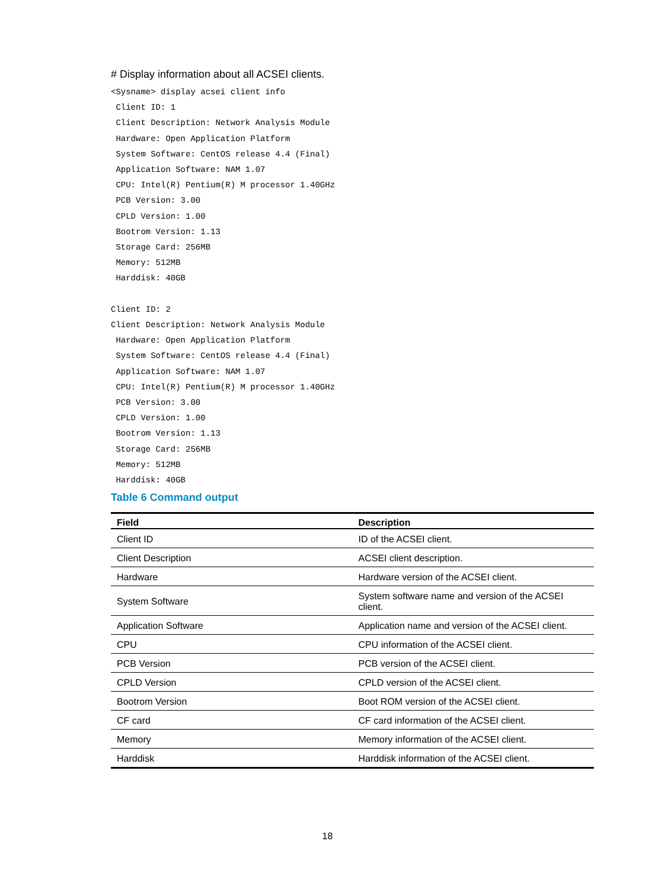# Display information about all ACSEI clients.
<Sysname> display acsei client info
 Client ID: 1
 Client Description: Network Analysis Module
 Hardware: Open Application Platform
 System Software: CentOS release 4.4 (Final)
 Application Software: NAM 1.07
 CPU: Intel(R) Pentium(R) M processor 1.40GHz
 PCB Version: 3.00
 CPLD Version: 1.00
 Bootrom Version: 1.13
 Storage Card: 256MB
 Memory: 512MB
 Harddisk: 40GB

Client ID: 2
Client Description: Network Analysis Module
 Hardware: Open Application Platform
 System Software: CentOS release 4.4 (Final)
 Application Software: NAM 1.07
 CPU: Intel(R) Pentium(R) M processor 1.40GHz
 PCB Version: 3.00
 CPLD Version: 1.00
 Bootrom Version: 1.13
 Storage Card: 256MB
 Memory: 512MB
 Harddisk: 40GB
Table 6 Command output
| Field | Description |
| --- | --- |
| Client ID | ID of the ACSEI client. |
| Client Description | ACSEI client description. |
| Hardware | Hardware version of the ACSEI client. |
| System Software | System software name and version of the ACSEI client. |
| Application Software | Application name and version of the ACSEI client. |
| CPU | CPU information of the ACSEI client. |
| PCB Version | PCB version of the ACSEI client. |
| CPLD Version | CPLD version of the ACSEI client. |
| Bootrom Version | Boot ROM version of the ACSEI client. |
| CF card | CF card information of the ACSEI client. |
| Memory | Memory information of the ACSEI client. |
| Harddisk | Harddisk information of the ACSEI client. |
18